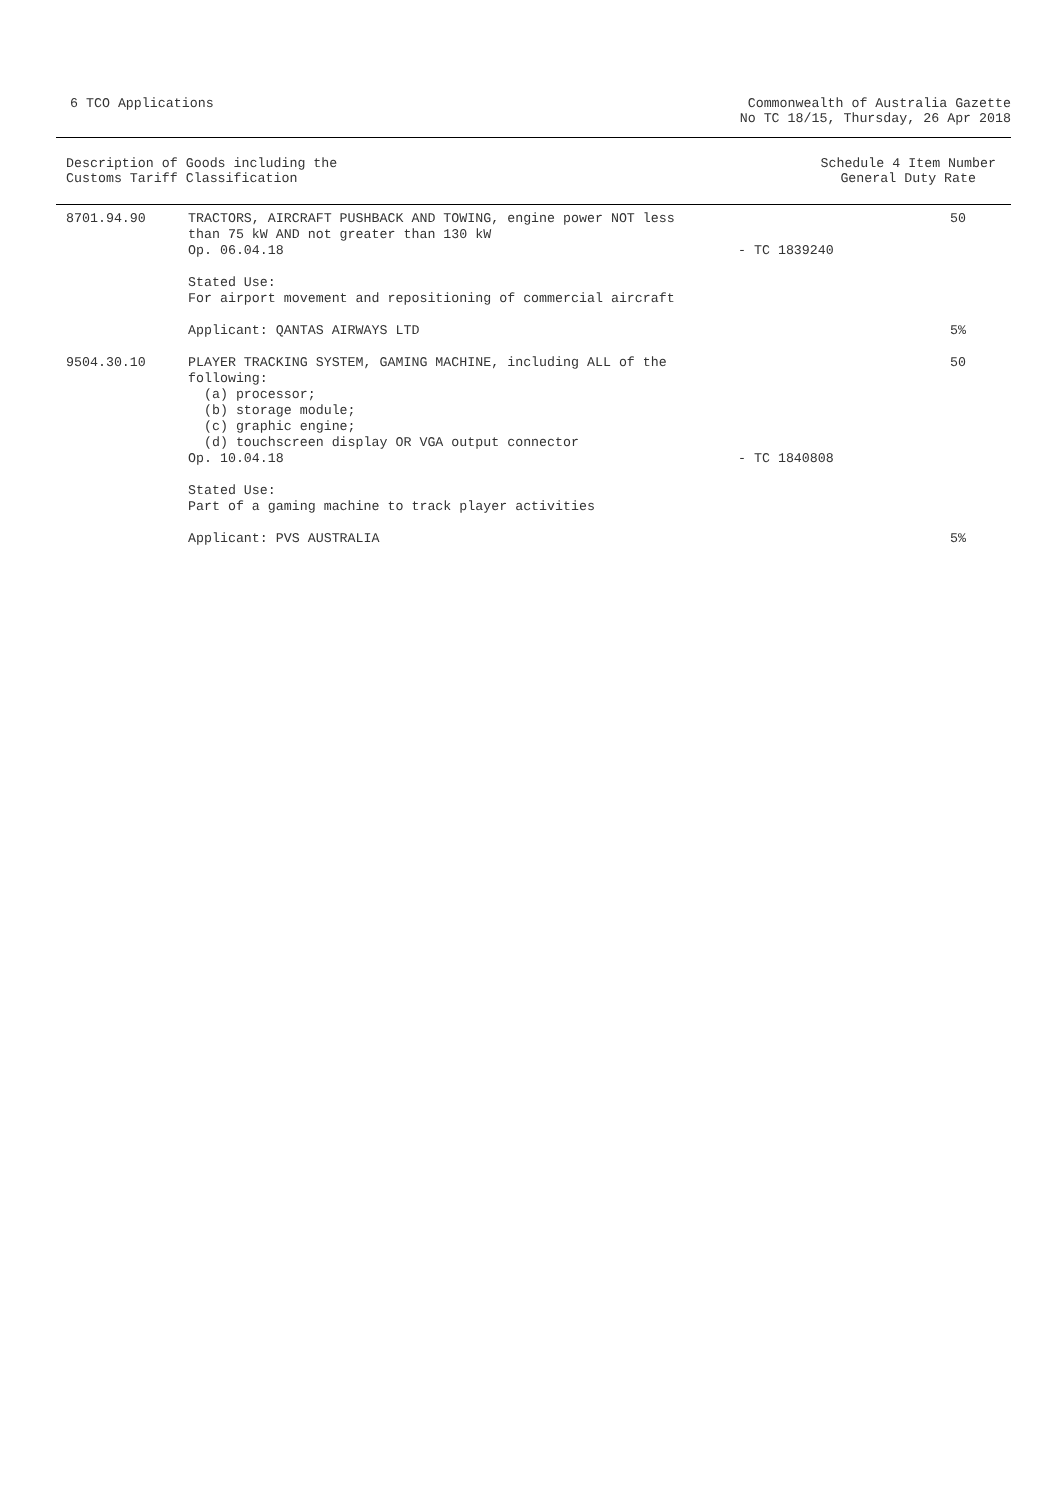6 TCO Applications Commonwealth of Australia Gazette
No TC 18/15, Thursday, 26 Apr 2018
Description of Goods including the
Customs Tariff Classification
Schedule 4 Item Number
General Duty Rate
| 8701.94.90 | TRACTORS, AIRCRAFT PUSHBACK AND TOWING, engine power NOT less than 75 kW AND not greater than 130 kW Op. 06.04.18 | - TC 1839240 | 50 |
| | Stated Use: For airport movement and repositioning of commercial aircraft | | |
| | Applicant: QANTAS AIRWAYS LTD | | 5% |
| 9504.30.10 | PLAYER TRACKING SYSTEM, GAMING MACHINE, including ALL of the following: (a) processor; (b) storage module; (c) graphic engine; (d) touchscreen display OR VGA output connector Op. 10.04.18 | - TC 1840808 | 50 |
| | Stated Use: Part of a gaming machine to track player activities | | |
| | Applicant: PVS AUSTRALIA | | 5% |